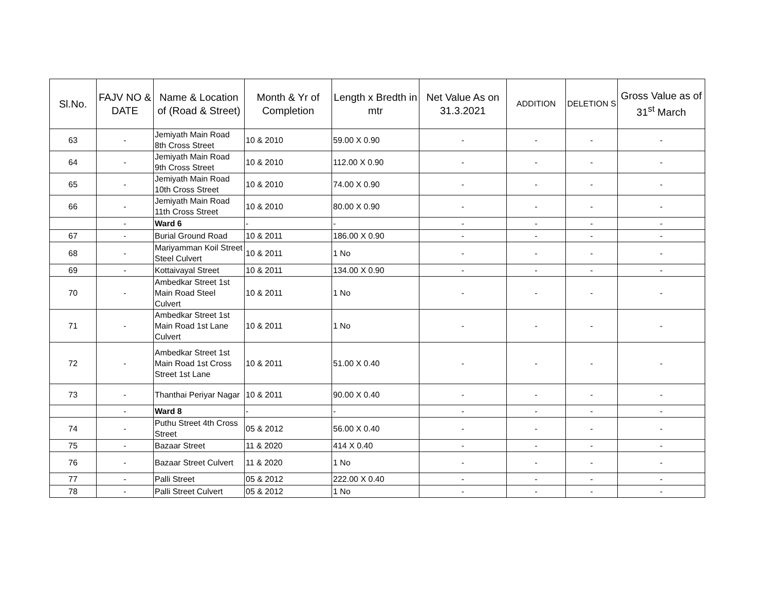| Sl.No. | FAJV NO & DATE | Name & Location of (Road & Street) | Month & Yr of Completion | Length x Bredth in mtr | Net Value As on 31.3.2021 | ADDITION | DELETION S | Gross Value as of 31<sup>st</sup> March |
| --- | --- | --- | --- | --- | --- | --- | --- | --- |
| 63 | - | Jemiyath Main Road 8th Cross Street | 10 & 2010 | 59.00 X 0.90 | - | - | - | - |
| 64 | - | Jemiyath Main Road 9th Cross Street | 10 & 2010 | 112.00 X 0.90 | - | - | - | - |
| 65 | - | Jemiyath Main Road 10th Cross Street | 10 & 2010 | 74.00 X 0.90 | - | - | - | - |
| 66 | - | Jemiyath Main Road 11th Cross Street | 10 & 2010 | 80.00 X 0.90 | - | - | - | - |
| | - | Ward 6 | - | - | - | - | - | - |
| 67 | - | Burial Ground Road | 10 & 2011 | 186.00 X 0.90 | - | - | - | - |
| 68 | - | Mariyamman Koil Street Steel Culvert | 10 & 2011 | 1 No | - | - | - | - |
| 69 | - | Kottaivayal Street | 10 & 2011 | 134.00 X 0.90 | - | - | - | - |
| 70 | - | Ambedkar Street 1st Main Road Steel Culvert | 10 & 2011 | 1 No | - | - | - | - |
| 71 | - | Ambedkar Street 1st Main Road 1st Lane Culvert | 10 & 2011 | 1 No | - | - | - | - |
| 72 | - | Ambedkar Street 1st Main Road 1st Cross Street 1st Lane | 10 & 2011 | 51.00 X 0.40 | - | - | - | - |
| 73 | - | Thanthai Periyar Nagar | 10 & 2011 | 90.00 X 0.40 | - | - | - | - |
| | - | Ward 8 | - | - | - | - | - | - |
| 74 | - | Puthu Street 4th Cross Street | 05 & 2012 | 56.00 X 0.40 | - | - | - | - |
| 75 | - | Bazaar Street | 11 & 2020 | 414 X 0.40 | - | - | - | - |
| 76 | - | Bazaar Street Culvert | 11 & 2020 | 1 No | - | - | - | - |
| 77 | - | Palli Street | 05 & 2012 | 222.00 X 0.40 | - | - | - | - |
| 78 | - | Palli Street Culvert | 05 & 2012 | 1 No | - | - | - | - |